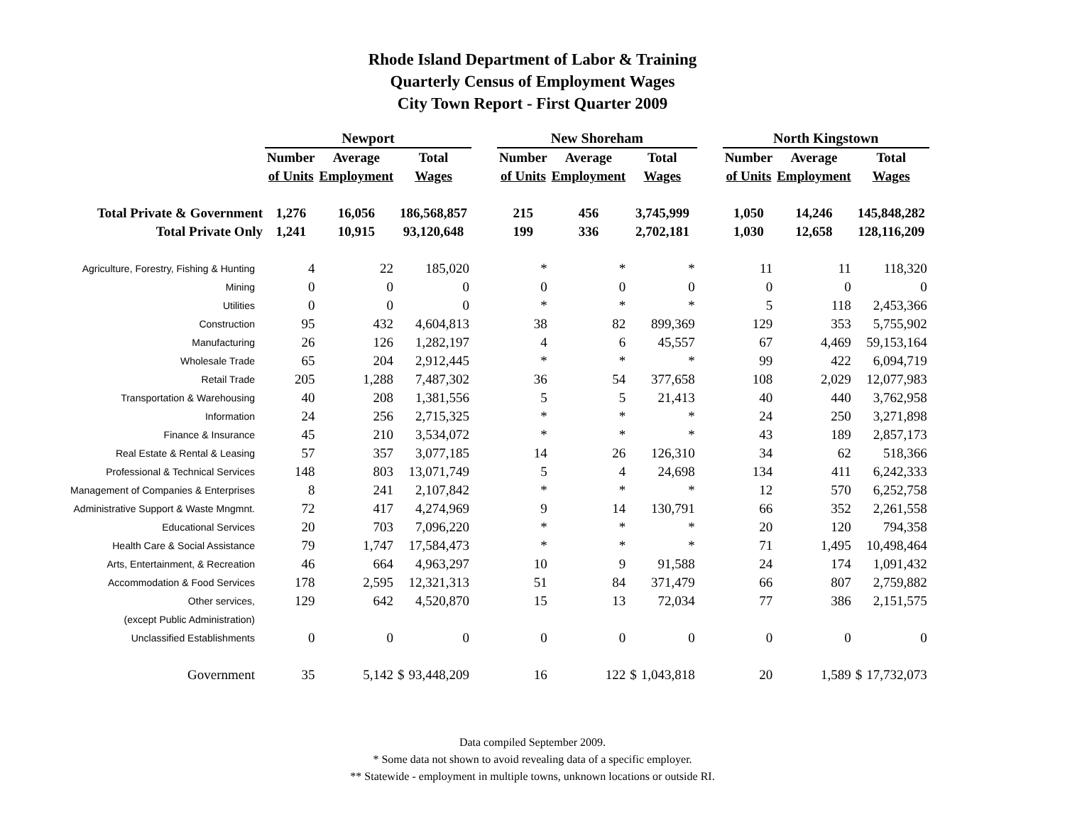Rhode Island Department of Labor & Training
Quarterly Census of Employment Wages
City Town Report - First Quarter 2009
| | Newport | | | | | New Shoreham | | | | | North Kingstown | | | |
| --- | --- | --- | --- | --- | --- | --- | --- | --- | --- | --- | --- | --- | --- | --- |
| | Number | Average | Total | | | Number | Average | Total | | | Number | Average | Total | |
| | of Units | Employment | Wages | | | of Units | Employment | Wages | | | of Units | Employment | Wages | |
| Total Private & Government | 1,276 | 16,056 | 186,568,857 | | | 215 | 456 | 3,745,999 | | | 1,050 | 14,246 | 145,848,282 | |
| Total Private Only | 1,241 | 10,915 | 93,120,648 | | | 199 | 336 | 2,702,181 | | | 1,030 | 12,658 | 128,116,209 | |
| Agriculture, Forestry, Fishing & Hunting | 4 | 22 | 185,020 | | | * | * | * | | | 11 | 11 | 118,320 | |
| Mining | 0 | 0 | 0 | | | 0 | 0 | 0 | | | 0 | 0 | 0 | |
| Utilities | 0 | 0 | 0 | | | * | * | * | | | 5 | 118 | 2,453,366 | |
| Construction | 95 | 432 | 4,604,813 | | | 38 | 82 | 899,369 | | | 129 | 353 | 5,755,902 | |
| Manufacturing | 26 | 126 | 1,282,197 | | | 4 | 6 | 45,557 | | | 67 | 4,469 | 59,153,164 | |
| Wholesale Trade | 65 | 204 | 2,912,445 | | | * | * | * | | | 99 | 422 | 6,094,719 | |
| Retail Trade | 205 | 1,288 | 7,487,302 | | | 36 | 54 | 377,658 | | | 108 | 2,029 | 12,077,983 | |
| Transportation & Warehousing | 40 | 208 | 1,381,556 | | | 5 | 5 | 21,413 | | | 40 | 440 | 3,762,958 | |
| Information | 24 | 256 | 2,715,325 | | | * | * | * | | | 24 | 250 | 3,271,898 | |
| Finance & Insurance | 45 | 210 | 3,534,072 | | | * | * | * | | | 43 | 189 | 2,857,173 | |
| Real Estate & Rental & Leasing | 57 | 357 | 3,077,185 | | | 14 | 26 | 126,310 | | | 34 | 62 | 518,366 | |
| Professional & Technical Services | 148 | 803 | 13,071,749 | | | 5 | 4 | 24,698 | | | 134 | 411 | 6,242,333 | |
| Management of Companies & Enterprises | 8 | 241 | 2,107,842 | | | * | * | * | | | 12 | 570 | 6,252,758 | |
| Administrative Support & Waste Mngmnt. | 72 | 417 | 4,274,969 | | | 9 | 14 | 130,791 | | | 66 | 352 | 2,261,558 | |
| Educational Services | 20 | 703 | 7,096,220 | | | * | * | * | | | 20 | 120 | 794,358 | |
| Health Care & Social Assistance | 79 | 1,747 | 17,584,473 | | | * | * | * | | | 71 | 1,495 | 10,498,464 | |
| Arts, Entertainment, & Recreation | 46 | 664 | 4,963,297 | | | 10 | 9 | 91,588 | | | 24 | 174 | 1,091,432 | |
| Accommodation & Food Services | 178 | 2,595 | 12,321,313 | | | 51 | 84 | 371,479 | | | 66 | 807 | 2,759,882 | |
| Other services, | 129 | 642 | 4,520,870 | | | 15 | 13 | 72,034 | | | 77 | 386 | 2,151,575 | |
| (except Public Administration) | | | | | | | | | | | | | | |
| Unclassified Establishments | 0 | 0 | 0 | | | 0 | 0 | 0 | | | 0 | 0 | 0 | |
| Government | 35 | 5,142 | $ | 93,448,209 | | 16 | 122 | $ | 1,043,818 | | 20 | 1,589 | $ | 17,732,073 |
Data compiled September 2009.
* Some data not shown to avoid revealing data of a specific employer.
** Statewide - employment in multiple towns, unknown locations or outside RI.